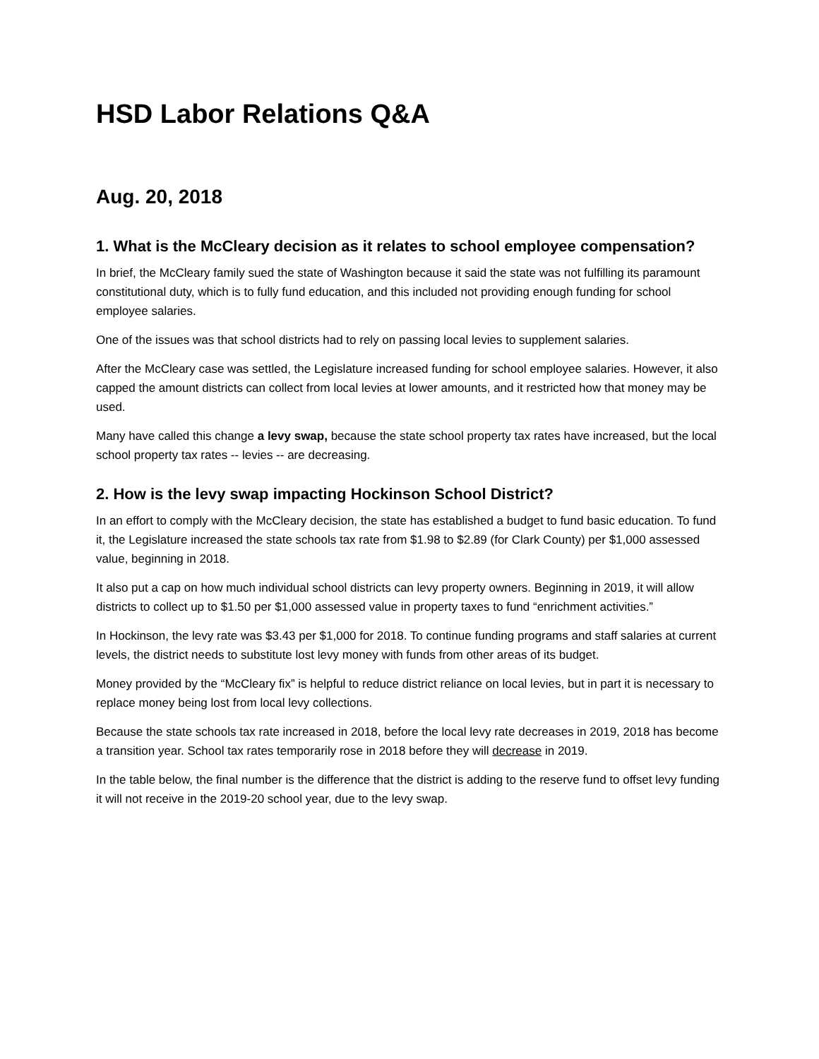HSD Labor Relations Q&A
Aug. 20, 2018
1. What is the McCleary decision as it relates to school employee compensation?
In brief, the McCleary family sued the state of Washington because it said the state was not fulfilling its paramount constitutional duty, which is to fully fund education, and this included not providing enough funding for school employee salaries.
One of the issues was that school districts had to rely on passing local levies to supplement salaries.
After the McCleary case was settled, the Legislature increased funding for school employee salaries. However, it also capped the amount districts can collect from local levies at lower amounts, and it restricted how that money may be used.
Many have called this change a levy swap, because the state school property tax rates have increased, but the local school property tax rates -- levies -- are decreasing.
2. How is the levy swap impacting Hockinson School District?
In an effort to comply with the McCleary decision, the state has established a budget to fund basic education. To fund it, the Legislature increased the state schools tax rate from $1.98 to $2.89 (for Clark County) per $1,000 assessed value, beginning in 2018.
It also put a cap on how much individual school districts can levy property owners. Beginning in 2019, it will allow districts to collect up to $1.50 per $1,000 assessed value in property taxes to fund “enrichment activities.”
In Hockinson, the levy rate was $3.43 per $1,000 for 2018. To continue funding programs and staff salaries at current levels, the district needs to substitute lost levy money with funds from other areas of its budget.
Money provided by the “McCleary fix” is helpful to reduce district reliance on local levies, but in part it is necessary to replace money being lost from local levy collections.
Because the state schools tax rate increased in 2018, before the local levy rate decreases in 2019, 2018 has become a transition year. School tax rates temporarily rose in 2018 before they will decrease in 2019.
In the table below, the final number is the difference that the district is adding to the reserve fund to offset levy funding it will not receive in the 2019-20 school year, due to the levy swap.